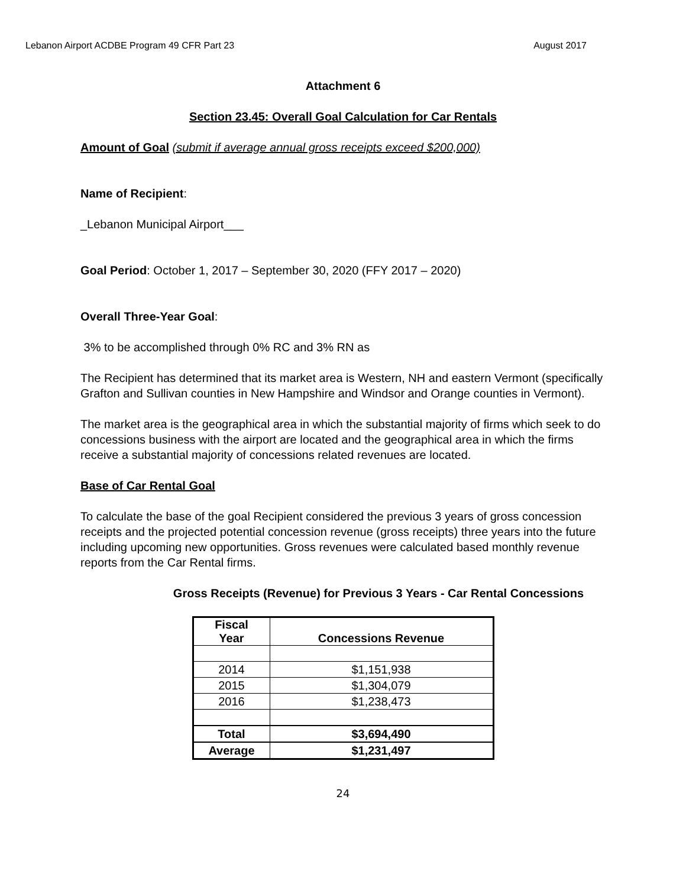Lebanon Airport ACDBE Program 49 CFR Part 23 August 2017
Attachment 6
Section 23.45: Overall Goal Calculation for Car Rentals
Amount of Goal (submit if average annual gross receipts exceed $200,000)
Name of Recipient:
_Lebanon Municipal Airport___
Goal Period: October 1, 2017 – September 30, 2020 (FFY 2017 – 2020)
Overall Three-Year Goal:
3% to be accomplished through 0% RC and 3% RN as
The Recipient has determined that its market area is Western, NH and eastern Vermont (specifically Grafton and Sullivan counties in New Hampshire and Windsor and Orange counties in Vermont).
The market area is the geographical area in which the substantial majority of firms which seek to do concessions business with the airport are located and the geographical area in which the firms receive a substantial majority of concessions related revenues are located.
Base of Car Rental Goal
To calculate the base of the goal Recipient considered the previous 3 years of gross concession receipts and the projected potential concession revenue (gross receipts) three years into the future including upcoming new opportunities. Gross revenues were calculated based monthly revenue reports from the Car Rental firms.
Gross Receipts (Revenue) for Previous 3 Years - Car Rental Concessions
| Fiscal Year | Concessions Revenue |
| --- | --- |
| 2014 | $1,151,938 |
| 2015 | $1,304,079 |
| 2016 | $1,238,473 |
| Total | $3,694,490 |
| Average | $1,231,497 |
24